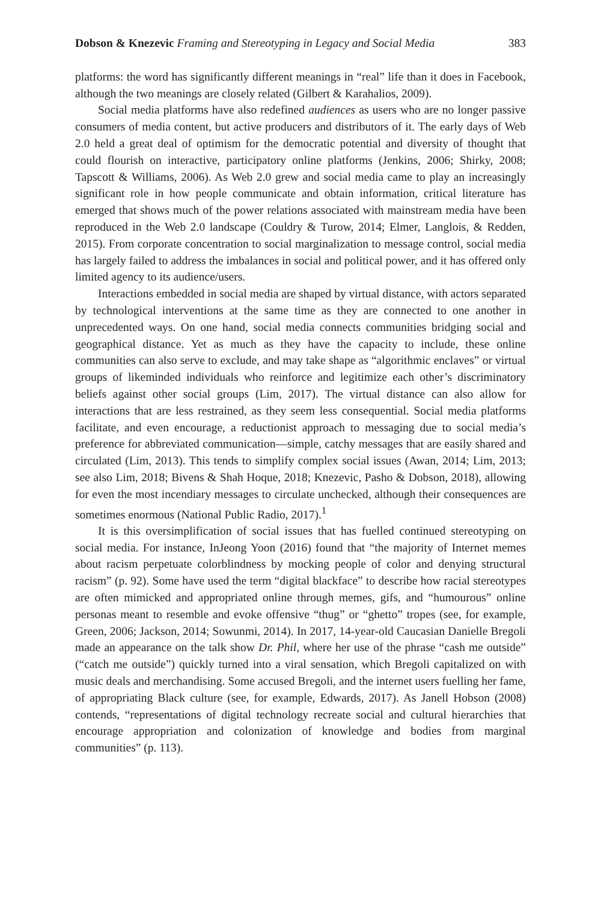Dobson & Knezevic Framing and Stereotyping in Legacy and Social Media 383
platforms: the word has significantly different meanings in “real” life than it does in Facebook, although the two meanings are closely related (Gilbert & Karahalios, 2009).
Social media platforms have also redefined audiences as users who are no longer passive consumers of media content, but active producers and distributors of it. The early days of Web 2.0 held a great deal of optimism for the democratic potential and diversity of thought that could flourish on interactive, participatory online platforms (Jenkins, 2006; Shirky, 2008; Tapscott & Williams, 2006). As Web 2.0 grew and social media came to play an increasingly significant role in how people communicate and obtain information, critical literature has emerged that shows much of the power relations associated with mainstream media have been reproduced in the Web 2.0 landscape (Couldry & Turow, 2014; Elmer, Langlois, & Redden, 2015). From corporate concentration to social marginalization to message control, social media has largely failed to address the imbalances in social and political power, and it has offered only limited agency to its audience/users.
Interactions embedded in social media are shaped by virtual distance, with actors separated by technological interventions at the same time as they are connected to one another in unprecedented ways. On one hand, social media connects communities bridging social and geographical distance. Yet as much as they have the capacity to include, these online communities can also serve to exclude, and may take shape as “algorithmic enclaves” or virtual groups of likeminded individuals who reinforce and legitimize each other’s discriminatory beliefs against other social groups (Lim, 2017). The virtual distance can also allow for interactions that are less restrained, as they seem less consequential. Social media platforms facilitate, and even encourage, a reductionist approach to messaging due to social media’s preference for abbreviated communication—simple, catchy messages that are easily shared and circulated (Lim, 2013). This tends to simplify complex social issues (Awan, 2014; Lim, 2013; see also Lim, 2018; Bivens & Shah Hoque, 2018; Knezevic, Pasho & Dobson, 2018), allowing for even the most incendiary messages to circulate unchecked, although their consequences are sometimes enormous (National Public Radio, 2017).<sup>1</sup>
It is this oversimplification of social issues that has fuelled continued stereotyping on social media. For instance, InJeong Yoon (2016) found that “the majority of Internet memes about racism perpetuate colorblindness by mocking people of color and denying structural racism” (p. 92). Some have used the term “digital blackface” to describe how racial stereotypes are often mimicked and appropriated online through memes, gifs, and “humourous” online personas meant to resemble and evoke offensive “thug” or “ghetto” tropes (see, for example, Green, 2006; Jackson, 2014; Sowunmi, 2014). In 2017, 14-year-old Caucasian Danielle Bregoli made an appearance on the talk show Dr. Phil, where her use of the phrase “cash me outside” (“catch me outside”) quickly turned into a viral sensation, which Bregoli capitalized on with music deals and merchandising. Some accused Bregoli, and the internet users fuelling her fame, of appropriating Black culture (see, for example, Edwards, 2017). As Janell Hobson (2008) contends, “representations of digital technology recreate social and cultural hierarchies that encourage appropriation and colonization of knowledge and bodies from marginal communities” (p. 113).